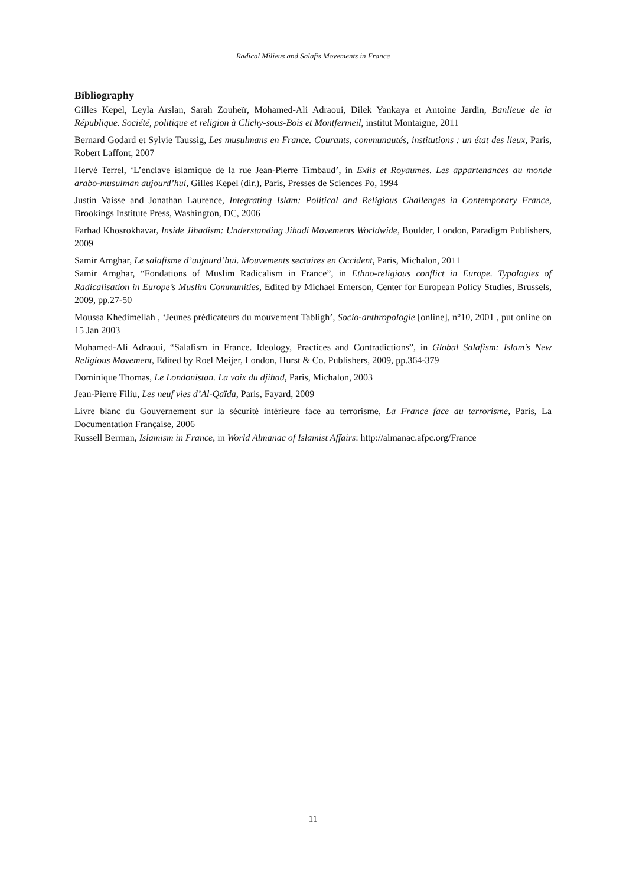Radical Milieus and Salafis Movements in France
Bibliography
Gilles Kepel, Leyla Arslan, Sarah Zouheïr, Mohamed-Ali Adraoui, Dilek Yankaya et Antoine Jardin, Banlieue de la République. Société, politique et religion à Clichy-sous-Bois et Montfermeil, institut Montaigne, 2011
Bernard Godard et Sylvie Taussig, Les musulmans en France. Courants, communautés, institutions : un état des lieux, Paris, Robert Laffont, 2007
Hervé Terrel, ‘L’enclave islamique de la rue Jean-Pierre Timbaud’, in Exils et Royaumes. Les appartenances au monde arabo-musulman aujourd’hui, Gilles Kepel (dir.), Paris, Presses de Sciences Po, 1994
Justin Vaisse and Jonathan Laurence, Integrating Islam: Political and Religious Challenges in Contemporary France, Brookings Institute Press, Washington, DC, 2006
Farhad Khosrokhavar, Inside Jihadism: Understanding Jihadi Movements Worldwide, Boulder, London, Paradigm Publishers, 2009
Samir Amghar, Le salafisme d’aujourd’hui. Mouvements sectaires en Occident, Paris, Michalon, 2011
Samir Amghar, “Fondations of Muslim Radicalism in France”, in Ethno-religious conflict in Europe. Typologies of Radicalisation in Europe’s Muslim Communities, Edited by Michael Emerson, Center for European Policy Studies, Brussels, 2009, pp.27-50
Moussa Khedimellah , ‘Jeunes prédicateurs du mouvement Tabligh’, Socio-anthropologie [online], n°10, 2001 , put online on 15 Jan 2003
Mohamed-Ali Adraoui, “Salafism in France. Ideology, Practices and Contradictions”, in Global Salafism: Islam’s New Religious Movement, Edited by Roel Meijer, London, Hurst & Co. Publishers, 2009, pp.364-379
Dominique Thomas, Le Londonistan. La voix du djihad, Paris, Michalon, 2003
Jean-Pierre Filiu, Les neuf vies d’Al-Qaïda, Paris, Fayard, 2009
Livre blanc du Gouvernement sur la sécurité intérieure face au terrorisme, La France face au terrorisme, Paris, La Documentation Française, 2006
Russell Berman, Islamism in France, in World Almanac of Islamist Affairs: http://almanac.afpc.org/France
11